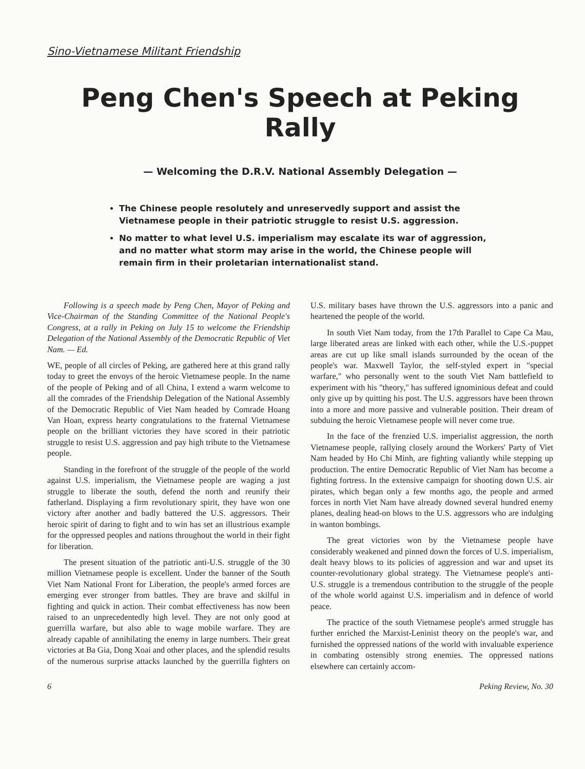Sino-Vietnamese Militant Friendship
Peng Chen's Speech at Peking Rally
— Welcoming the D.R.V. National Assembly Delegation —
The Chinese people resolutely and unreservedly support and assist the Vietnamese people in their patriotic struggle to resist U.S. aggression.
No matter to what level U.S. imperialism may escalate its war of aggression, and no matter what storm may arise in the world, the Chinese people will remain firm in their proletarian internationalist stand.
Following is a speech made by Peng Chen, Mayor of Peking and Vice-Chairman of the Standing Committee of the National People's Congress, at a rally in Peking on July 15 to welcome the Friendship Delegation of the National Assembly of the Democratic Republic of Viet Nam. — Ed.
WE, people of all circles of Peking, are gathered here at this grand rally today to greet the envoys of the heroic Vietnamese people. In the name of the people of Peking and of all China, I extend a warm welcome to all the comrades of the Friendship Delegation of the National Assembly of the Democratic Republic of Viet Nam headed by Comrade Hoang Van Hoan, express hearty congratulations to the fraternal Vietnamese people on the brilliant victories they have scored in their patriotic struggle to resist U.S. aggression and pay high tribute to the Vietnamese people.
Standing in the forefront of the struggle of the people of the world against U.S. imperialism, the Vietnamese people are waging a just struggle to liberate the south, defend the north and reunify their fatherland. Displaying a firm revolutionary spirit, they have won one victory after another and badly battered the U.S. aggressors. Their heroic spirit of daring to fight and to win has set an illustrious example for the oppressed peoples and nations throughout the world in their fight for liberation.
The present situation of the patriotic anti-U.S. struggle of the 30 million Vietnamese people is excellent. Under the banner of the South Viet Nam National Front for Liberation, the people's armed forces are emerging ever stronger from battles. They are brave and skilful in fighting and quick in action. Their combat effectiveness has now been raised to an unprecedentedly high level. They are not only good at guerrilla warfare, but also able to wage mobile warfare. They are already capable of annihilating the enemy in large numbers. Their great victories at Ba Gia, Dong Xoai and other places, and the splendid results of the numerous surprise attacks launched by the guerrilla fighters on U.S. military bases have thrown the U.S. aggressors into a panic and heartened the people of the world.
In south Viet Nam today, from the 17th Parallel to Cape Ca Mau, large liberated areas are linked with each other, while the U.S.-puppet areas are cut up like small islands surrounded by the ocean of the people's war. Maxwell Taylor, the self-styled expert in "special warfare," who personally went to the south Viet Nam battlefield to experiment with his "theory," has suffered ignominious defeat and could only give up by quitting his post. The U.S. aggressors have been thrown into a more and more passive and vulnerable position. Their dream of subduing the heroic Vietnamese people will never come true.
In the face of the frenzied U.S. imperialist aggression, the north Vietnamese people, rallying closely around the Workers' Party of Viet Nam headed by Ho Chi Minh, are fighting valiantly while stepping up production. The entire Democratic Republic of Viet Nam has become a fighting fortress. In the extensive campaign for shooting down U.S. air pirates, which began only a few months ago, the people and armed forces in north Viet Nam have already downed several hundred enemy planes, dealing head-on blows to the U.S. aggressors who are indulging in wanton bombings.
The great victories won by the Vietnamese people have considerably weakened and pinned down the forces of U.S. imperialism, dealt heavy blows to its policies of aggression and war and upset its counter-revolutionary global strategy. The Vietnamese people's anti-U.S. struggle is a tremendous contribution to the struggle of the people of the whole world against U.S. imperialism and in defence of world peace.
The practice of the south Vietnamese people's armed struggle has further enriched the Marxist-Leninist theory on the people's war, and furnished the oppressed nations of the world with invaluable experience in combating ostensibly strong enemies. The oppressed nations elsewhere can certainly accom-
6 Peking Review, No. 30